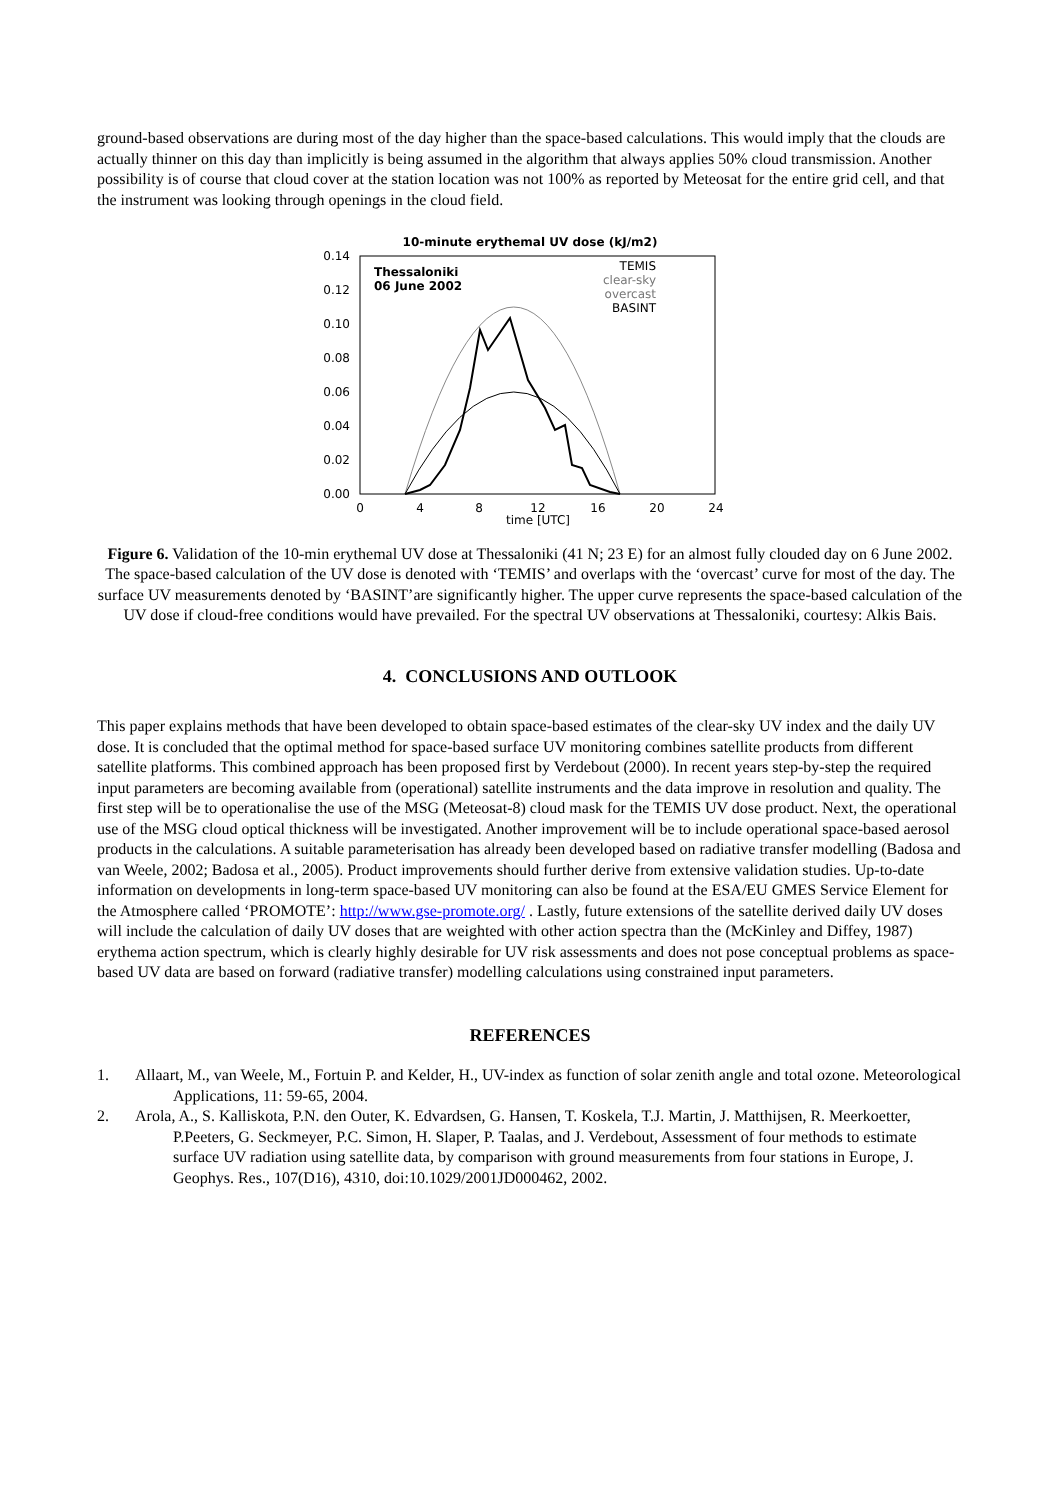ground-based observations are during most of the day higher than the space-based calculations. This would imply that the clouds are actually thinner on this day than implicitly is being assumed in the algorithm that always applies 50% cloud transmission. Another possibility is of course that cloud cover at the station location was not 100% as reported by Meteosat for the entire grid cell, and that the instrument was looking through openings in the cloud field.
10-minute erythemal UV dose (kJ/m2)
0.14
0.12
0.10
0.08
0.06
0.04
0.02
0.00
0
4
8
12
16
20
24
time [UTC]
Thessaloniki
06 June 2002
TEMIS
clear-sky
overcast
BASINT
Figure 6. Validation of the 10-min erythemal UV dose at Thessaloniki (41 N; 23 E) for an almost fully clouded day on 6 June 2002. The space-based calculation of the UV dose is denoted with ‘TEMIS’ and overlaps with the ‘overcast’ curve for most of the day. The surface UV measurements denoted by ‘BASINT’are significantly higher. The upper curve represents the space-based calculation of the UV dose if cloud-free conditions would have prevailed. For the spectral UV observations at Thessaloniki, courtesy: Alkis Bais.
4. CONCLUSIONS AND OUTLOOK
This paper explains methods that have been developed to obtain space-based estimates of the clear-sky UV index and the daily UV dose. It is concluded that the optimal method for space-based surface UV monitoring combines satellite products from different satellite platforms. This combined approach has been proposed first by Verdebout (2000). In recent years step-by-step the required input parameters are becoming available from (operational) satellite instruments and the data improve in resolution and quality. The first step will be to operationalise the use of the MSG (Meteosat-8) cloud mask for the TEMIS UV dose product. Next, the operational use of the MSG cloud optical thickness will be investigated. Another improvement will be to include operational space-based aerosol products in the calculations. A suitable parameterisation has already been developed based on radiative transfer modelling (Badosa and van Weele, 2002; Badosa et al., 2005). Product improvements should further derive from extensive validation studies. Up-to-date information on developments in long-term space-based UV monitoring can also be found at the ESA/EU GMES Service Element for the Atmosphere called ‘PROMOTE’: http://www.gse-promote.org/ . Lastly, future extensions of the satellite derived daily UV doses will include the calculation of daily UV doses that are weighted with other action spectra than the (McKinley and Diffey, 1987) erythema action spectrum, which is clearly highly desirable for UV risk assessments and does not pose conceptual problems as space-based UV data are based on forward (radiative transfer) modelling calculations using constrained input parameters.
REFERENCES
1. Allaart, M., van Weele, M., Fortuin P. and Kelder, H., UV-index as function of solar zenith angle and total ozone. Meteorological Applications, 11: 59-65, 2004.
2. Arola, A., S. Kalliskota, P.N. den Outer, K. Edvardsen, G. Hansen, T. Koskela, T.J. Martin, J. Matthijsen, R. Meerkoetter, P.Peeters, G. Seckmeyer, P.C. Simon, H. Slaper, P. Taalas, and J. Verdebout, Assessment of four methods to estimate surface UV radiation using satellite data, by comparison with ground measurements from four stations in Europe, J. Geophys. Res., 107(D16), 4310, doi:10.1029/2001JD000462, 2002.